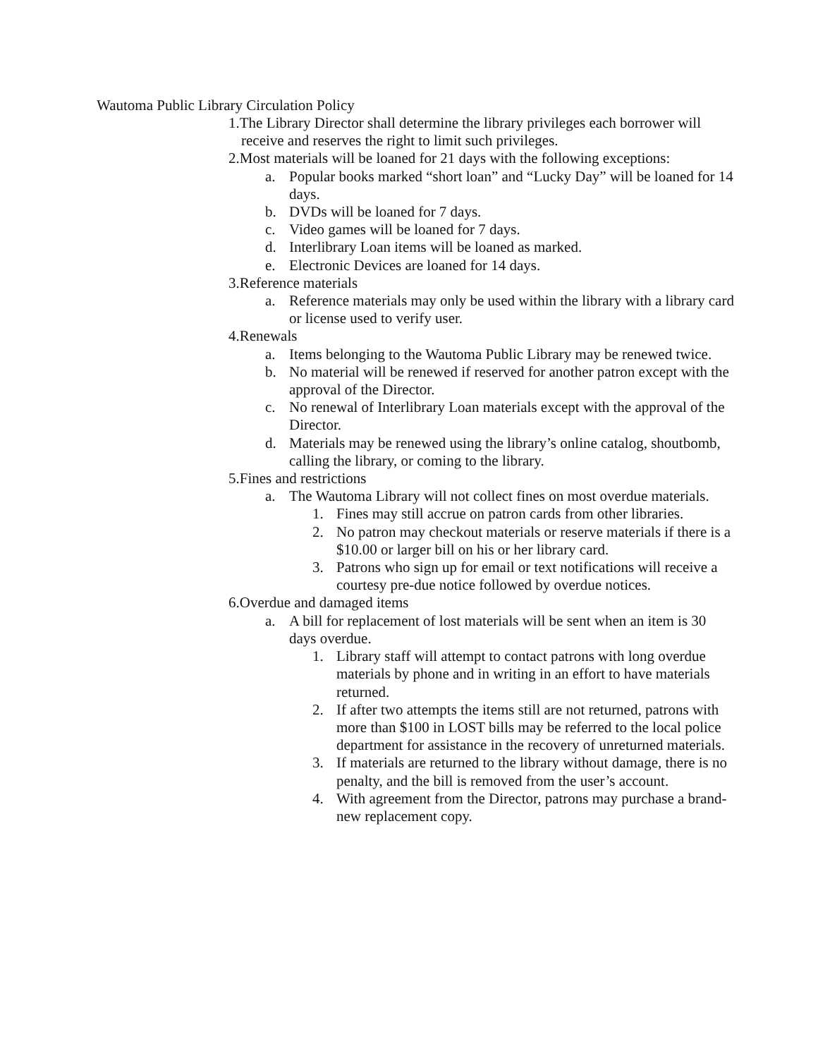Wautoma Public Library Circulation Policy
1.The Library Director shall determine the library privileges each borrower will receive and reserves the right to limit such privileges.
2.Most materials will be loaned for 21 days with the following exceptions:
a. Popular books marked “short loan” and “Lucky Day” will be loaned for 14 days.
b. DVDs will be loaned for 7 days.
c. Video games will be loaned for 7 days.
d. Interlibrary Loan items will be loaned as marked.
e. Electronic Devices are loaned for 14 days.
3.Reference materials
a. Reference materials may only be used within the library with a library card or license used to verify user.
4.Renewals
a. Items belonging to the Wautoma Public Library may be renewed twice.
b. No material will be renewed if reserved for another patron except with the approval of the Director.
c. No renewal of Interlibrary Loan materials except with the approval of the Director.
d. Materials may be renewed using the library’s online catalog, shoutbomb, calling the library, or coming to the library.
5.Fines and restrictions
a. The Wautoma Library will not collect fines on most overdue materials.
1. Fines may still accrue on patron cards from other libraries.
2. No patron may checkout materials or reserve materials if there is a $10.00 or larger bill on his or her library card.
3. Patrons who sign up for email or text notifications will receive a courtesy pre-due notice followed by overdue notices.
6.Overdue and damaged items
a. A bill for replacement of lost materials will be sent when an item is 30 days overdue.
1. Library staff will attempt to contact patrons with long overdue materials by phone and in writing in an effort to have materials returned.
2. If after two attempts the items still are not returned, patrons with more than $100 in LOST bills may be referred to the local police department for assistance in the recovery of unreturned materials.
3. If materials are returned to the library without damage, there is no penalty, and the bill is removed from the user’s account.
4. With agreement from the Director, patrons may purchase a brand-new replacement copy.